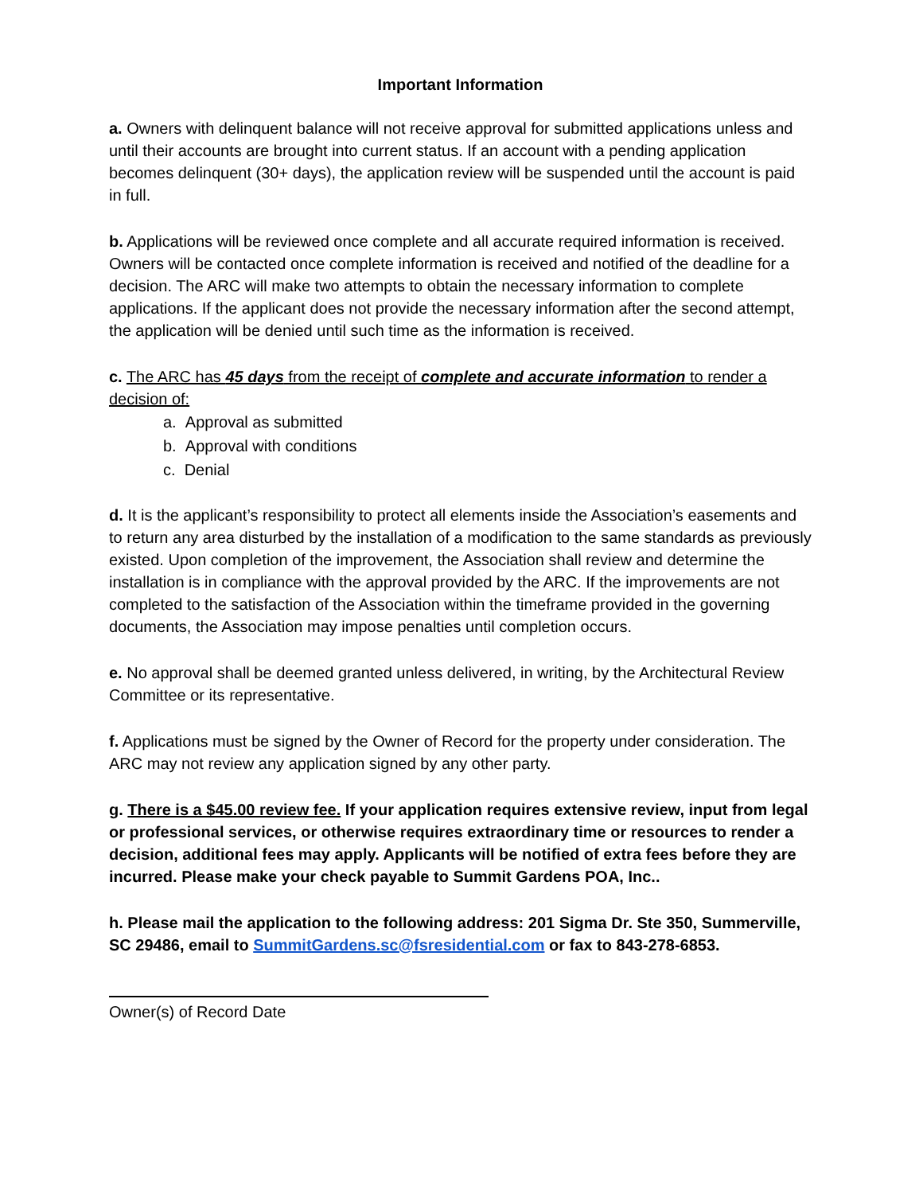Important Information
a. Owners with delinquent balance will not receive approval for submitted applications unless and until their accounts are brought into current status. If an account with a pending application becomes delinquent (30+ days), the application review will be suspended until the account is paid in full.
b. Applications will be reviewed once complete and all accurate required information is received. Owners will be contacted once complete information is received and notified of the deadline for a decision. The ARC will make two attempts to obtain the necessary information to complete applications. If the applicant does not provide the necessary information after the second attempt, the application will be denied until such time as the information is received.
c. The ARC has 45 days from the receipt of complete and accurate information to render a decision of:
a. Approval as submitted
b. Approval with conditions
c. Denial
d. It is the applicant’s responsibility to protect all elements inside the Association’s easements and to return any area disturbed by the installation of a modification to the same standards as previously existed. Upon completion of the improvement, the Association shall review and determine the installation is in compliance with the approval provided by the ARC. If the improvements are not completed to the satisfaction of the Association within the timeframe provided in the governing documents, the Association may impose penalties until completion occurs.
e. No approval shall be deemed granted unless delivered, in writing, by the Architectural Review Committee or its representative.
f. Applications must be signed by the Owner of Record for the property under consideration. The ARC may not review any application signed by any other party.
g. There is a $45.00 review fee. If your application requires extensive review, input from legal or professional services, or otherwise requires extraordinary time or resources to render a decision, additional fees may apply. Applicants will be notified of extra fees before they are incurred. Please make your check payable to Summit Gardens POA, Inc..
h. Please mail the application to the following address: 201 Sigma Dr. Ste 350, Summerville, SC 29486, email to SummitGardens.sc@fsresidential.com or fax to 843-278-6853.
Owner(s) of Record Date